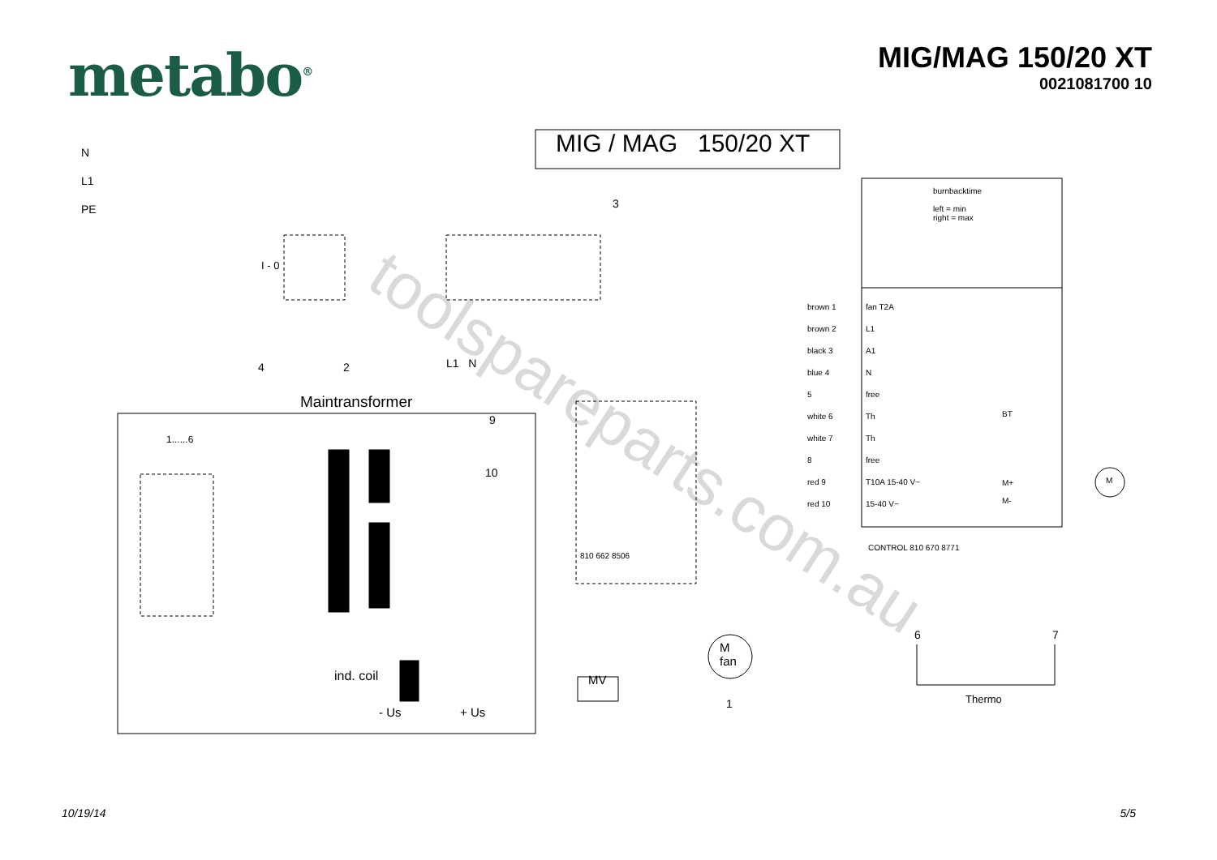metabo<sup>®</sup>
MIG/MAG 150/20 XT
0021081700 10
MIG / MAG 150/20 XT
N
L1
PE
I - 0
3
4 2 L1 N
Maintransformer
1......6
9
10
810 662 8506
ind. coil
- Us + Us
MV
M
fan
1
burnbacktime
left = min
right = max
brown 1
brown 2
black 3
blue 4
5
white 6
white 7
8
red 9
red 10
fan T2A
L1
A1
N
free
Th
Th
free
T10A 15-40 V~
15-40 V~
BT
M+
M-
M
CONTROL 810 670 8771
6 7
Thermo
toolspareparts.com.au
10/19/14 5/5